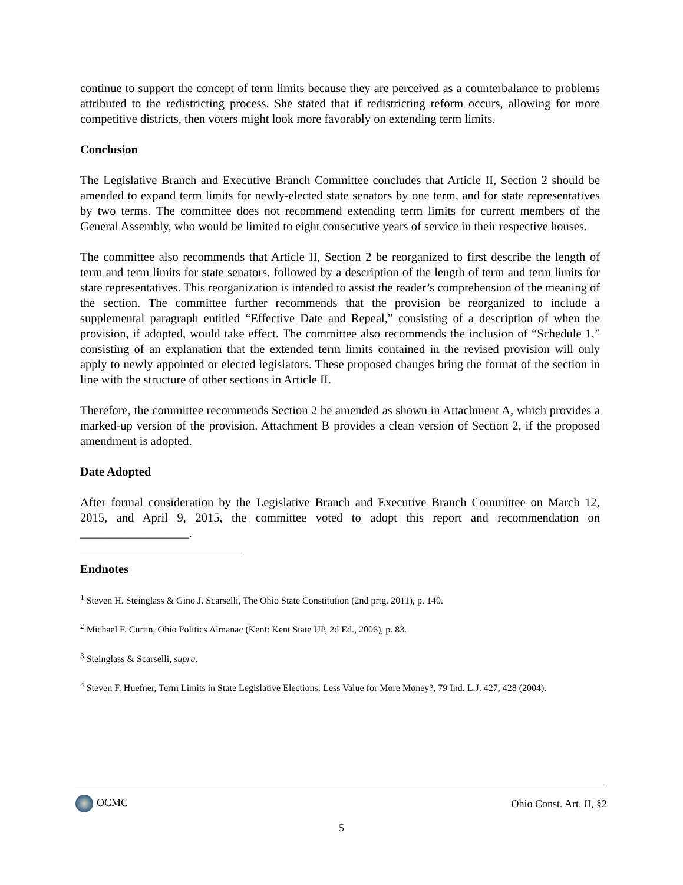continue to support the concept of term limits because they are perceived as a counterbalance to problems attributed to the redistricting process. She stated that if redistricting reform occurs, allowing for more competitive districts, then voters might look more favorably on extending term limits.
Conclusion
The Legislative Branch and Executive Branch Committee concludes that Article II, Section 2 should be amended to expand term limits for newly-elected state senators by one term, and for state representatives by two terms. The committee does not recommend extending term limits for current members of the General Assembly, who would be limited to eight consecutive years of service in their respective houses.
The committee also recommends that Article II, Section 2 be reorganized to first describe the length of term and term limits for state senators, followed by a description of the length of term and term limits for state representatives. This reorganization is intended to assist the reader’s comprehension of the meaning of the section. The committee further recommends that the provision be reorganized to include a supplemental paragraph entitled “Effective Date and Repeal,” consisting of a description of when the provision, if adopted, would take effect. The committee also recommends the inclusion of “Schedule 1,” consisting of an explanation that the extended term limits contained in the revised provision will only apply to newly appointed or elected legislators. These proposed changes bring the format of the section in line with the structure of other sections in Article II.
Therefore, the committee recommends Section 2 be amended as shown in Attachment A, which provides a marked-up version of the provision. Attachment B provides a clean version of Section 2, if the proposed amendment is adopted.
Date Adopted
After formal consideration by the Legislative Branch and Executive Branch Committee on March 12, 2015, and April 9, 2015, the committee voted to adopt this report and recommendation on __________________.
Endnotes
<sup>1</sup> Steven H. Steinglass & Gino J. Scarselli, The Ohio State Constitution (2nd prtg. 2011), p. 140.
<sup>2</sup> Michael F. Curtin, Ohio Politics Almanac (Kent: Kent State UP, 2d Ed., 2006), p. 83.
<sup>3</sup> Steinglass & Scarselli, supra.
<sup>4</sup> Steven F. Huefner, Term Limits in State Legislative Elections: Less Value for More Money?, 79 Ind. L.J. 427, 428 (2004).
OCMC Ohio Const. Art. II, §2
5